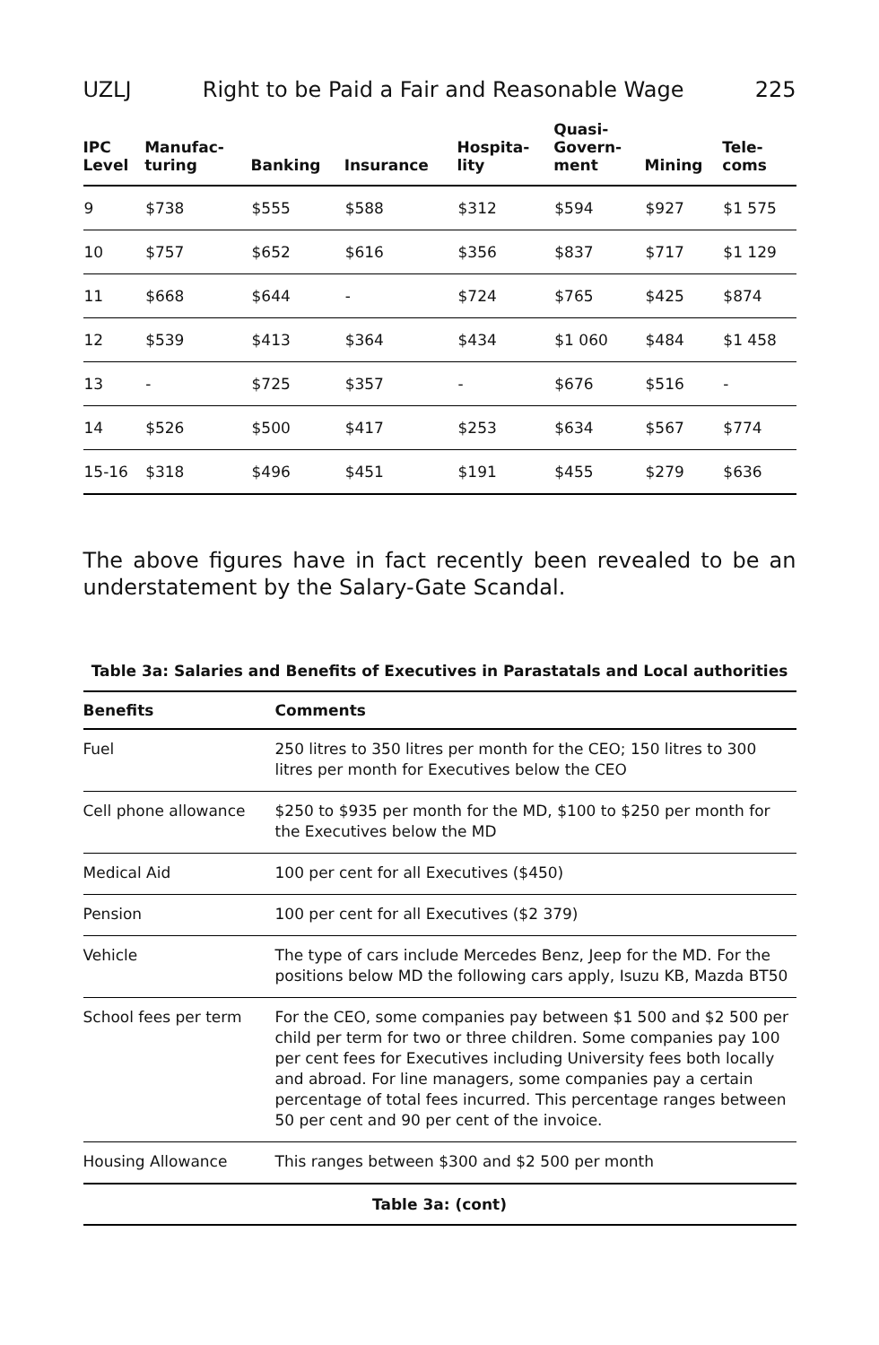UZLJ Right to be Paid a Fair and Reasonable Wage 225
| IPC Level | Manufac- turing | Banking | Insurance | Hospita- lity | Quasi- Govern- ment | Mining | Tele- coms |
| --- | --- | --- | --- | --- | --- | --- | --- |
| 9 | $738 | $555 | $588 | $312 | $594 | $927 | $1 575 |
| 10 | $757 | $652 | $616 | $356 | $837 | $717 | $1 129 |
| 11 | $668 | $644 | - | $724 | $765 | $425 | $874 |
| 12 | $539 | $413 | $364 | $434 | $1 060 | $484 | $1 458 |
| 13 | - | $725 | $357 | - | $676 | $516 | - |
| 14 | $526 | $500 | $417 | $253 | $634 | $567 | $774 |
| 15-16 | $318 | $496 | $451 | $191 | $455 | $279 | $636 |
The above figures have in fact recently been revealed to be an understatement by the Salary-Gate Scandal.
Table 3a: Salaries and Benefits of Executives in Parastatals and Local authorities
| Benefits | Comments |
| --- | --- |
| Fuel | 250 litres to 350 litres per month for the CEO; 150 litres to 300 litres per month for Executives below the CEO |
| Cell phone allowance | $250 to $935 per month for the MD, $100 to $250 per month for the Executives below the MD |
| Medical Aid | 100 per cent for all Executives ($450) |
| Pension | 100 per cent for all Executives ($2 379) |
| Vehicle | The type of cars include Mercedes Benz, Jeep for the MD. For the positions below MD the following cars apply, Isuzu KB, Mazda BT50 |
| School fees per term | For the CEO, some companies pay between $1 500 and $2 500 per child per term for two or three children. Some companies pay 100 per cent fees for Executives including University fees both locally and abroad. For line managers, some companies pay a certain percentage of total fees incurred. This percentage ranges between 50 per cent and 90 per cent of the invoice. |
| Housing Allowance | This ranges between $300 and $2 500 per month |
Table 3a: (cont)